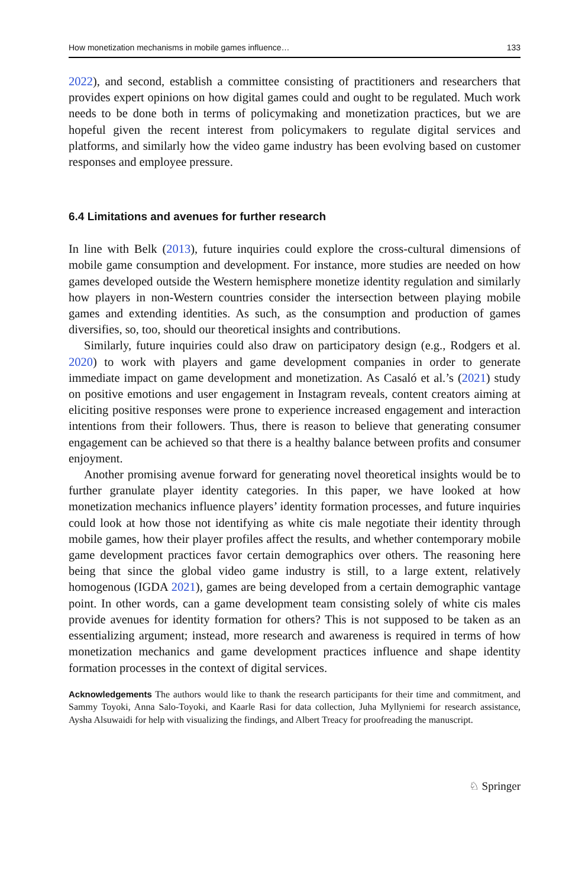How monetization mechanisms in mobile games influence… 133
2022), and second, establish a committee consisting of practitioners and researchers that provides expert opinions on how digital games could and ought to be regulated. Much work needs to be done both in terms of policymaking and monetization practices, but we are hopeful given the recent interest from policymakers to regulate digital services and platforms, and similarly how the video game industry has been evolving based on customer responses and employee pressure.
6.4 Limitations and avenues for further research
In line with Belk (2013), future inquiries could explore the cross-cultural dimensions of mobile game consumption and development. For instance, more studies are needed on how games developed outside the Western hemisphere monetize identity regulation and similarly how players in non-Western countries consider the intersection between playing mobile games and extending identities. As such, as the consumption and production of games diversifies, so, too, should our theoretical insights and contributions.
Similarly, future inquiries could also draw on participatory design (e.g., Rodgers et al. 2020) to work with players and game development companies in order to generate immediate impact on game development and monetization. As Casaló et al.’s (2021) study on positive emotions and user engagement in Instagram reveals, content creators aiming at eliciting positive responses were prone to experience increased engagement and interaction intentions from their followers. Thus, there is reason to believe that generating consumer engagement can be achieved so that there is a healthy balance between profits and consumer enjoyment.
Another promising avenue forward for generating novel theoretical insights would be to further granulate player identity categories. In this paper, we have looked at how monetization mechanics influence players’ identity formation processes, and future inquiries could look at how those not identifying as white cis male negotiate their identity through mobile games, how their player profiles affect the results, and whether contemporary mobile game development practices favor certain demographics over others. The reasoning here being that since the global video game industry is still, to a large extent, relatively homogenous (IGDA 2021), games are being developed from a certain demographic vantage point. In other words, can a game development team consisting solely of white cis males provide avenues for identity formation for others? This is not supposed to be taken as an essentializing argument; instead, more research and awareness is required in terms of how monetization mechanics and game development practices influence and shape identity formation processes in the context of digital services.
Acknowledgements The authors would like to thank the research participants for their time and commitment, and Sammy Toyoki, Anna Salo-Toyoki, and Kaarle Rasi for data collection, Juha Myllyniemi for research assistance, Aysha Alsuwaidi for help with visualizing the findings, and Albert Treacy for proofreading the manuscript.
♘ Springer